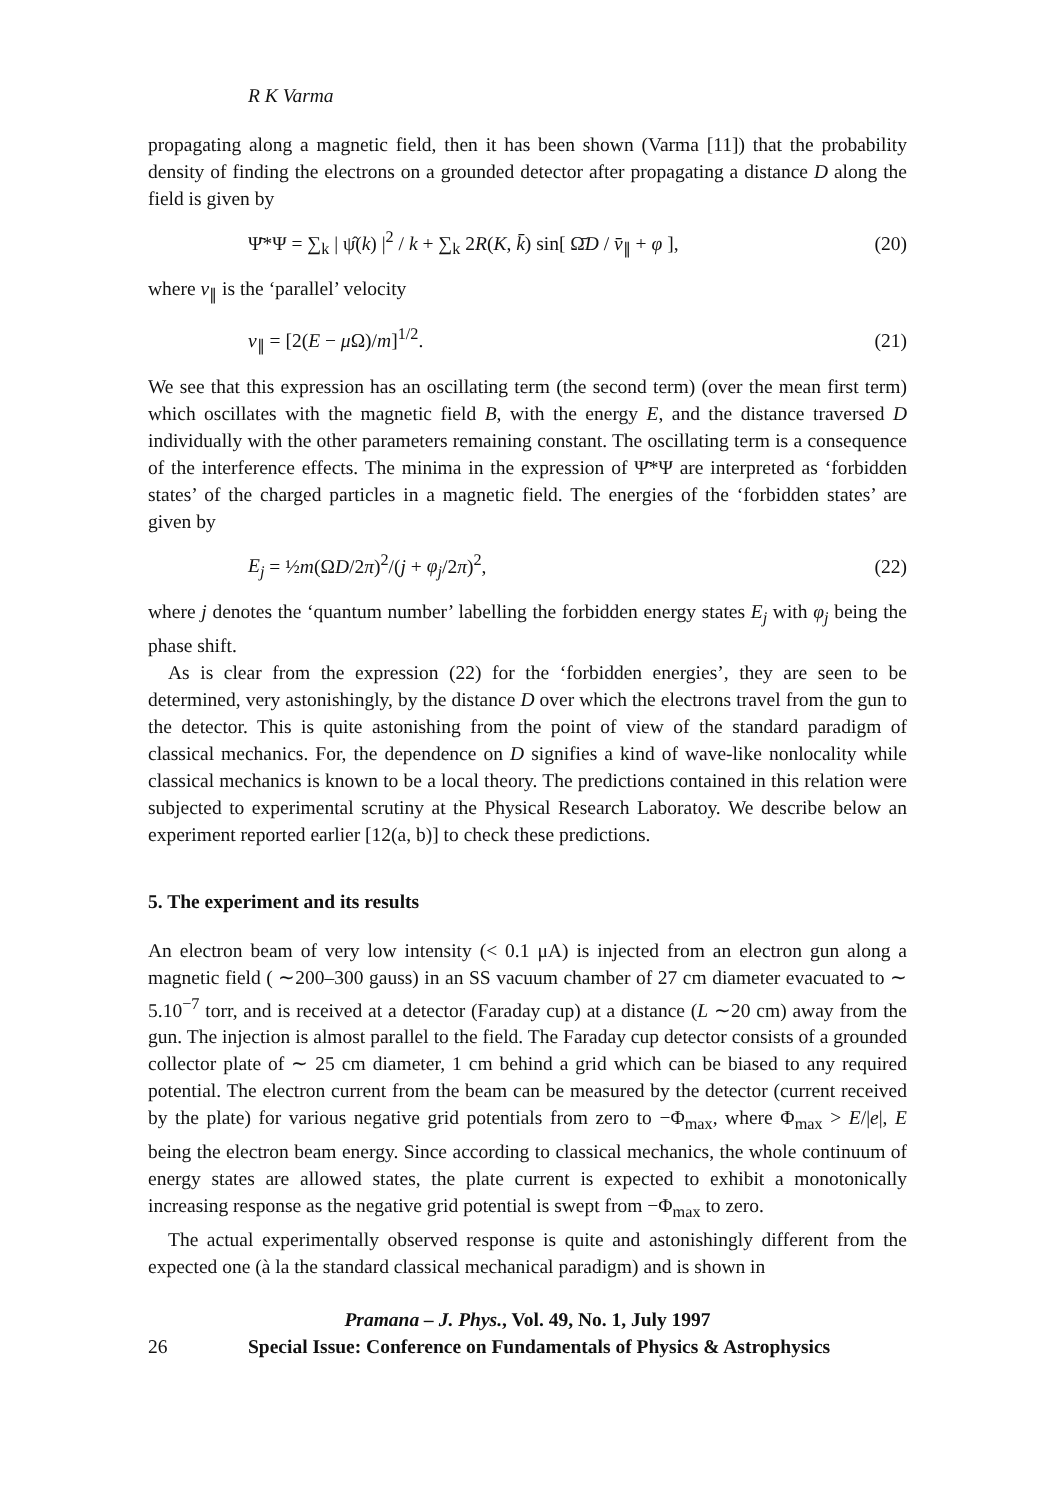R K Varma
propagating along a magnetic field, then it has been shown (Varma [11]) that the probability density of finding the electrons on a grounded detector after propagating a distance D along the field is given by
Ψ̄*Ψ = ∑<sub>k</sub> | ψ̂(k) |<sup>2</sup> / k + ∑<sub>k</sub> 2R(K, k̄) sin[ Ω̄D / v̄<sub>∥</sub> + φ ], (20)
where v<sub>∥</sub> is the ‘parallel’ velocity
v<sub>∥</sub> = [2(E − μ Ω)/m]<sup>1/2</sup>. (21)
We see that this expression has an oscillating term (the second term) (over the mean first term) which oscillates with the magnetic field B, with the energy E, and the distance traversed D individually with the other parameters remaining constant. The oscillating term is a consequence of the interference effects. The minima in the expression of Ψ̄*Ψ are interpreted as ‘forbidden states’ of the charged particles in a magnetic field. The energies of the ‘forbidden states’ are given by
E<sub>j</sub> = ½m(ΩD/2π)<sup>2</sup>/(j + φ<sub>j</sub>/2π)<sup>2</sup>, (22)
where j denotes the ‘quantum number’ labelling the forbidden energy states E<sub>j</sub> with φ<sub>j</sub> being the phase shift.
As is clear from the expression (22) for the ‘forbidden energies’, they are seen to be determined, very astonishingly, by the distance D over which the electrons travel from the gun to the detector. This is quite astonishing from the point of view of the standard paradigm of classical mechanics. For, the dependence on D signifies a kind of wave-like nonlocality while classical mechanics is known to be a local theory. The predictions contained in this relation were subjected to experimental scrutiny at the Physical Research Laboratoy. We describe below an experiment reported earlier [12(a, b)] to check these predictions.
5. The experiment and its results
An electron beam of very low intensity (< 0.1 μA) is injected from an electron gun along a magnetic field ( ∼200–300 gauss) in an SS vacuum chamber of 27 cm diameter evacuated to ∼ 5.10<sup>−7</sup> torr, and is received at a detector (Faraday cup) at a distance (L ∼20 cm) away from the gun. The injection is almost parallel to the field. The Faraday cup detector consists of a grounded collector plate of ∼ 25 cm diameter, 1 cm behind a grid which can be biased to any required potential. The electron current from the beam can be measured by the detector (current received by the plate) for various negative grid potentials from zero to −Φ<sub>max</sub>, where Φ<sub>max</sub> > E/|e|, E being the electron beam energy. Since according to classical mechanics, the whole continuum of energy states are allowed states, the plate current is expected to exhibit a monotonically increasing response as the negative grid potential is swept from −Φ<sub>max</sub> to zero.
The actual experimentally observed response is quite and astonishingly different from the expected one (à la the standard classical mechanical paradigm) and is shown in
Pramana – J. Phys., Vol. 49, No. 1, July 1997
26 Special Issue: Conference on Fundamentals of Physics & Astrophysics